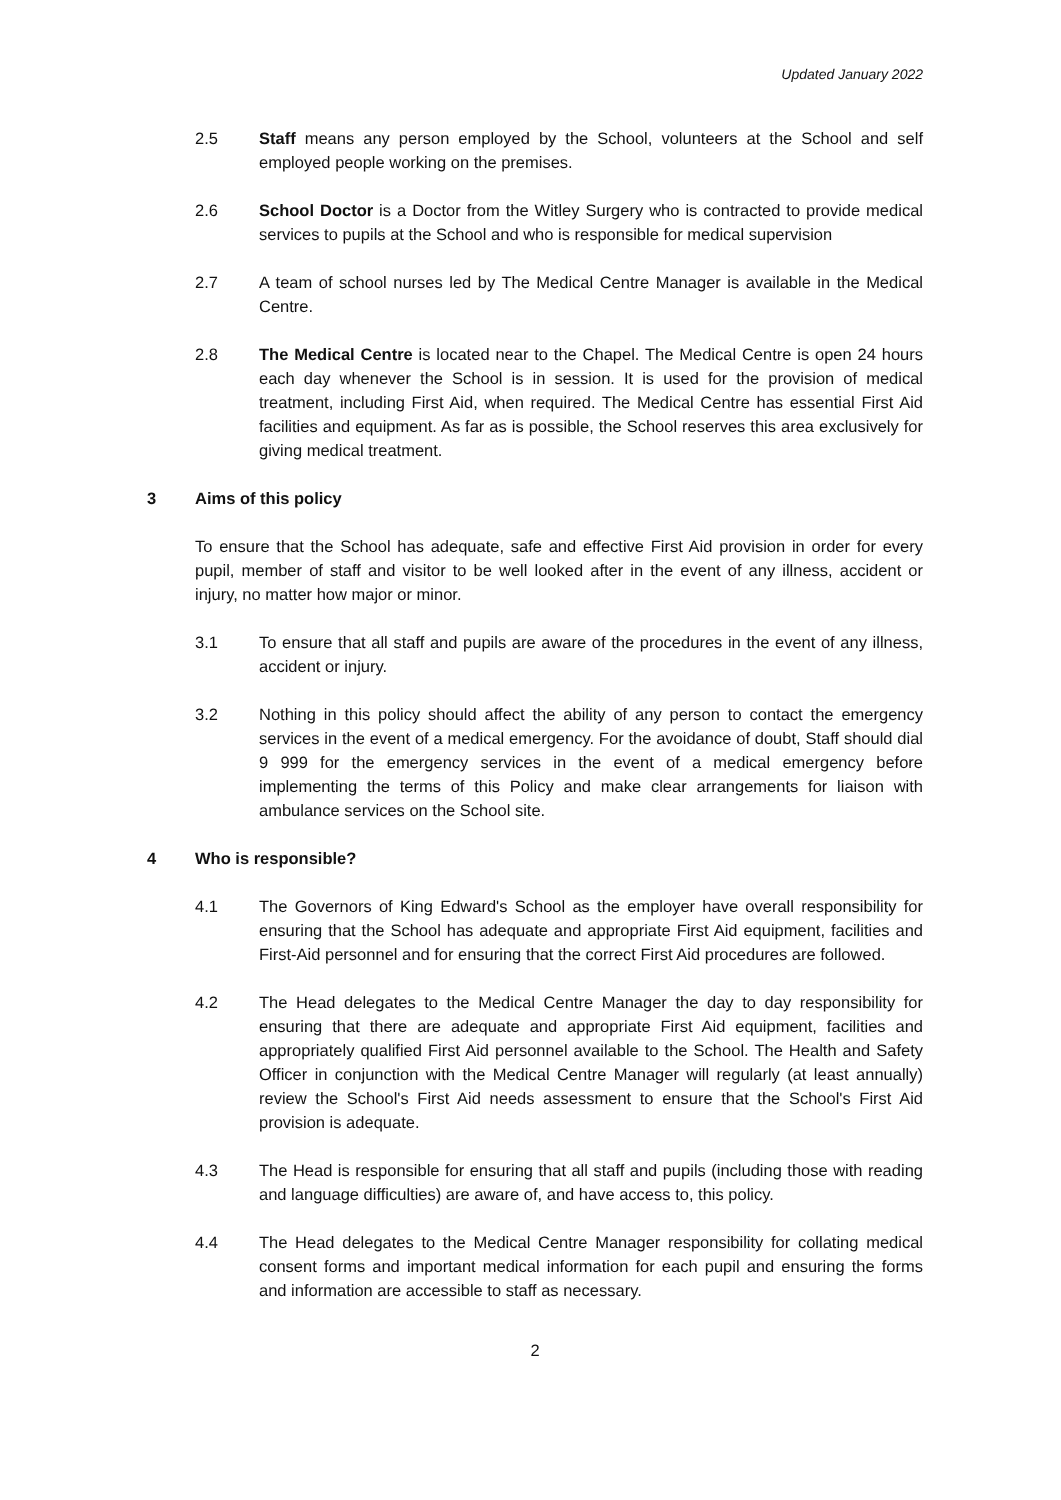Updated January 2022
2.5 Staff means any person employed by the School, volunteers at the School and self employed people working on the premises.
2.6 School Doctor is a Doctor from the Witley Surgery who is contracted to provide medical services to pupils at the School and who is responsible for medical supervision
2.7 A team of school nurses led by The Medical Centre Manager is available in the Medical Centre.
2.8 The Medical Centre is located near to the Chapel. The Medical Centre is open 24 hours each day whenever the School is in session. It is used for the provision of medical treatment, including First Aid, when required. The Medical Centre has essential First Aid facilities and equipment. As far as is possible, the School reserves this area exclusively for giving medical treatment.
3 Aims of this policy
To ensure that the School has adequate, safe and effective First Aid provision in order for every pupil, member of staff and visitor to be well looked after in the event of any illness, accident or injury, no matter how major or minor.
3.1 To ensure that all staff and pupils are aware of the procedures in the event of any illness, accident or injury.
3.2 Nothing in this policy should affect the ability of any person to contact the emergency services in the event of a medical emergency. For the avoidance of doubt, Staff should dial 9 999 for the emergency services in the event of a medical emergency before implementing the terms of this Policy and make clear arrangements for liaison with ambulance services on the School site.
4 Who is responsible?
4.1 The Governors of King Edward's School as the employer have overall responsibility for ensuring that the School has adequate and appropriate First Aid equipment, facilities and First-Aid personnel and for ensuring that the correct First Aid procedures are followed.
4.2 The Head delegates to the Medical Centre Manager the day to day responsibility for ensuring that there are adequate and appropriate First Aid equipment, facilities and appropriately qualified First Aid personnel available to the School. The Health and Safety Officer in conjunction with the Medical Centre Manager will regularly (at least annually) review the School's First Aid needs assessment to ensure that the School's First Aid provision is adequate.
4.3 The Head is responsible for ensuring that all staff and pupils (including those with reading and language difficulties) are aware of, and have access to, this policy.
4.4 The Head delegates to the Medical Centre Manager responsibility for collating medical consent forms and important medical information for each pupil and ensuring the forms and information are accessible to staff as necessary.
2